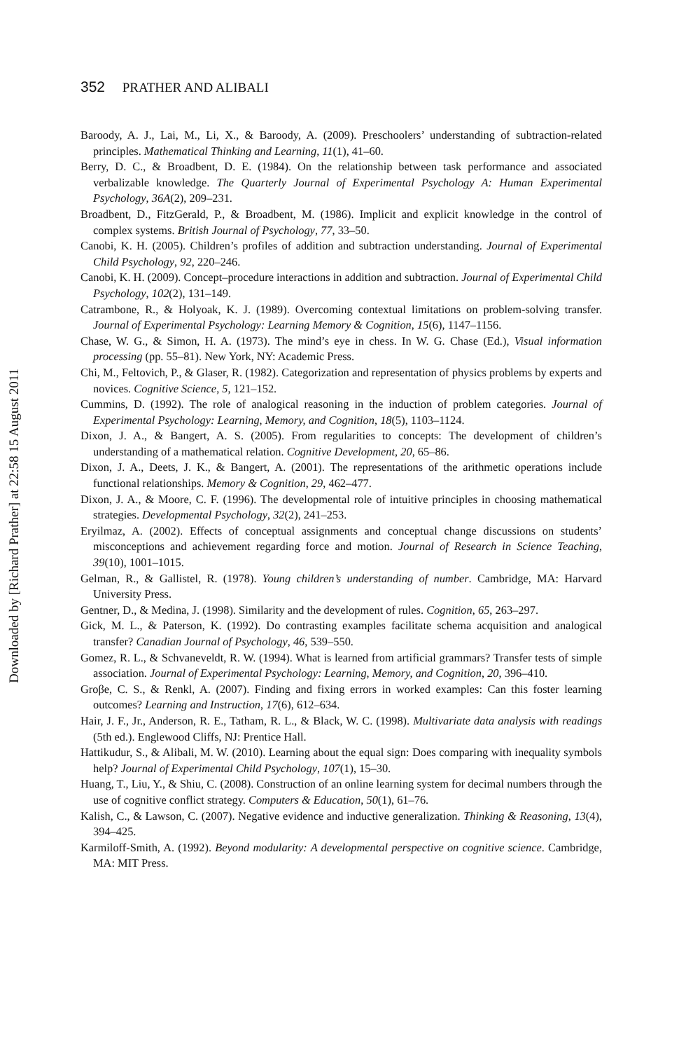352 PRATHER AND ALIBALI
Downloaded by [Richard Prather] at 22:58 15 August 2011
Baroody, A. J., Lai, M., Li, X., & Baroody, A. (2009). Preschoolers’ understanding of subtraction-related principles. Mathematical Thinking and Learning, 11(1), 41–60.
Berry, D. C., & Broadbent, D. E. (1984). On the relationship between task performance and associated verbalizable knowledge. The Quarterly Journal of Experimental Psychology A: Human Experimental Psychology, 36A(2), 209–231.
Broadbent, D., FitzGerald, P., & Broadbent, M. (1986). Implicit and explicit knowledge in the control of complex systems. British Journal of Psychology, 77, 33–50.
Canobi, K. H. (2005). Children’s profiles of addition and subtraction understanding. Journal of Experimental Child Psychology, 92, 220–246.
Canobi, K. H. (2009). Concept–procedure interactions in addition and subtraction. Journal of Experimental Child Psychology, 102(2), 131–149.
Catrambone, R., & Holyoak, K. J. (1989). Overcoming contextual limitations on problem-solving transfer. Journal of Experimental Psychology: Learning Memory & Cognition, 15(6), 1147–1156.
Chase, W. G., & Simon, H. A. (1973). The mind’s eye in chess. In W. G. Chase (Ed.), Visual information processing (pp. 55–81). New York, NY: Academic Press.
Chi, M., Feltovich, P., & Glaser, R. (1982). Categorization and representation of physics problems by experts and novices. Cognitive Science, 5, 121–152.
Cummins, D. (1992). The role of analogical reasoning in the induction of problem categories. Journal of Experimental Psychology: Learning, Memory, and Cognition, 18(5), 1103–1124.
Dixon, J. A., & Bangert, A. S. (2005). From regularities to concepts: The development of children’s understanding of a mathematical relation. Cognitive Development, 20, 65–86.
Dixon, J. A., Deets, J. K., & Bangert, A. (2001). The representations of the arithmetic operations include functional relationships. Memory & Cognition, 29, 462–477.
Dixon, J. A., & Moore, C. F. (1996). The developmental role of intuitive principles in choosing mathematical strategies. Developmental Psychology, 32(2), 241–253.
Eryilmaz, A. (2002). Effects of conceptual assignments and conceptual change discussions on students’ misconceptions and achievement regarding force and motion. Journal of Research in Science Teaching, 39(10), 1001–1015.
Gelman, R., & Gallistel, R. (1978). Young children’s understanding of number. Cambridge, MA: Harvard University Press.
Gentner, D., & Medina, J. (1998). Similarity and the development of rules. Cognition, 65, 263–297.
Gick, M. L., & Paterson, K. (1992). Do contrasting examples facilitate schema acquisition and analogical transfer? Canadian Journal of Psychology, 46, 539–550.
Gomez, R. L., & Schvaneveldt, R. W. (1994). What is learned from artificial grammars? Transfer tests of simple association. Journal of Experimental Psychology: Learning, Memory, and Cognition, 20, 396–410.
Groβe, C. S., & Renkl, A. (2007). Finding and fixing errors in worked examples: Can this foster learning outcomes? Learning and Instruction, 17(6), 612–634.
Hair, J. F., Jr., Anderson, R. E., Tatham, R. L., & Black, W. C. (1998). Multivariate data analysis with readings (5th ed.). Englewood Cliffs, NJ: Prentice Hall.
Hattikudur, S., & Alibali, M. W. (2010). Learning about the equal sign: Does comparing with inequality symbols help? Journal of Experimental Child Psychology, 107(1), 15–30.
Huang, T., Liu, Y., & Shiu, C. (2008). Construction of an online learning system for decimal numbers through the use of cognitive conflict strategy. Computers & Education, 50(1), 61–76.
Kalish, C., & Lawson, C. (2007). Negative evidence and inductive generalization. Thinking & Reasoning, 13(4), 394–425.
Karmiloff-Smith, A. (1992). Beyond modularity: A developmental perspective on cognitive science. Cambridge, MA: MIT Press.